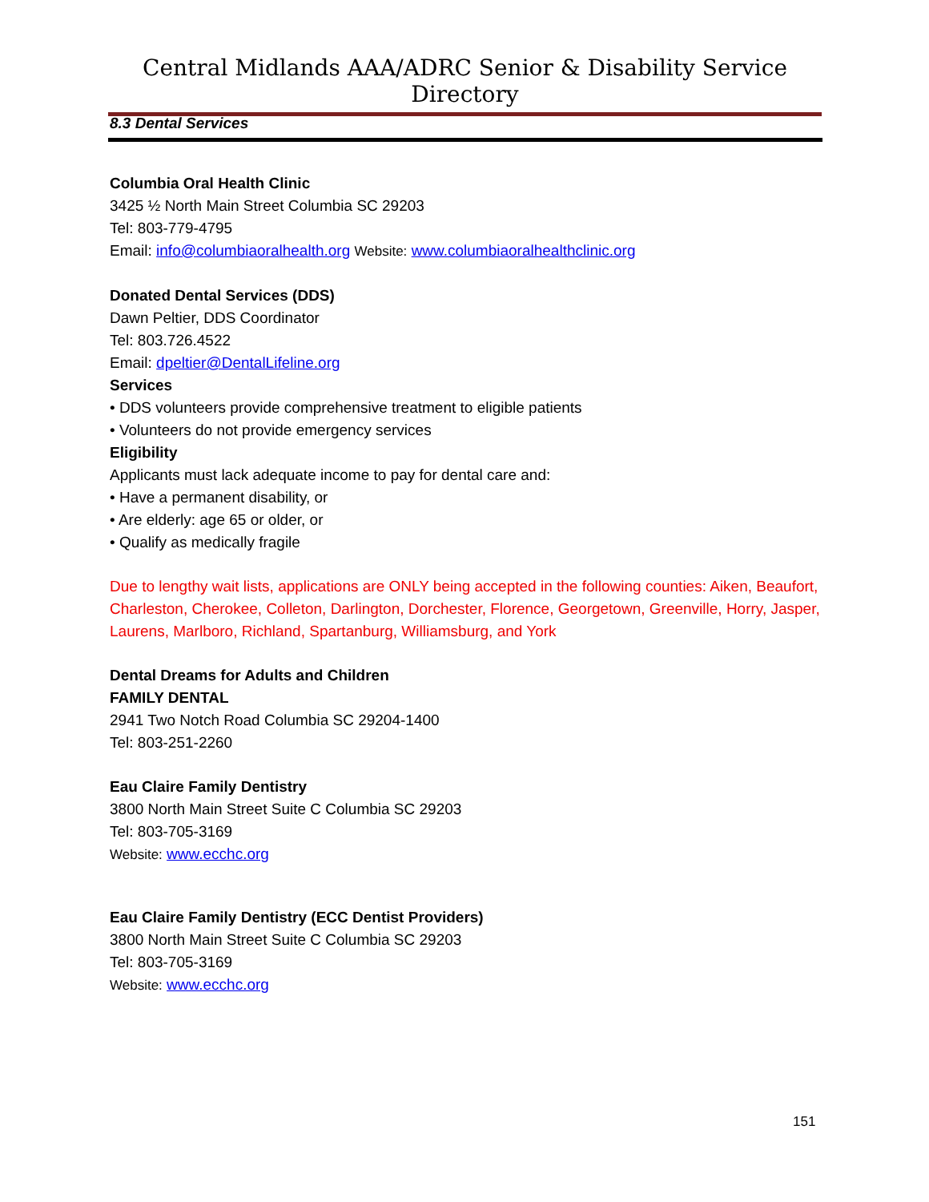Central Midlands AAA/ADRC Senior & Disability Service Directory
8.3 Dental Services
Columbia Oral Health Clinic
3425 ½ North Main Street Columbia SC 29203
Tel: 803-779-4795
Email: info@columbiaoralhealth.org Website: www.columbiaoralhealthclinic.org
Donated Dental Services (DDS)
Dawn Peltier, DDS Coordinator
Tel: 803.726.4522
Email: dpeltier@DentalLifeline.org
Services
• DDS volunteers provide comprehensive treatment to eligible patients
• Volunteers do not provide emergency services
Eligibility
Applicants must lack adequate income to pay for dental care and:
• Have a permanent disability, or
• Are elderly: age 65 or older, or
• Qualify as medically fragile
Due to lengthy wait lists, applications are ONLY being accepted in the following counties: Aiken, Beaufort, Charleston, Cherokee, Colleton, Darlington, Dorchester, Florence, Georgetown, Greenville, Horry, Jasper, Laurens, Marlboro, Richland, Spartanburg, Williamsburg, and York
Dental Dreams for Adults and Children
FAMILY DENTAL
2941 Two Notch Road Columbia SC 29204-1400
Tel: 803-251-2260
Eau Claire Family Dentistry
3800 North Main Street Suite C Columbia SC 29203
Tel: 803-705-3169
Website: www.ecchc.org
Eau Claire Family Dentistry (ECC Dentist Providers)
3800 North Main Street Suite C Columbia SC 29203
Tel: 803-705-3169
Website: www.ecchc.org
151